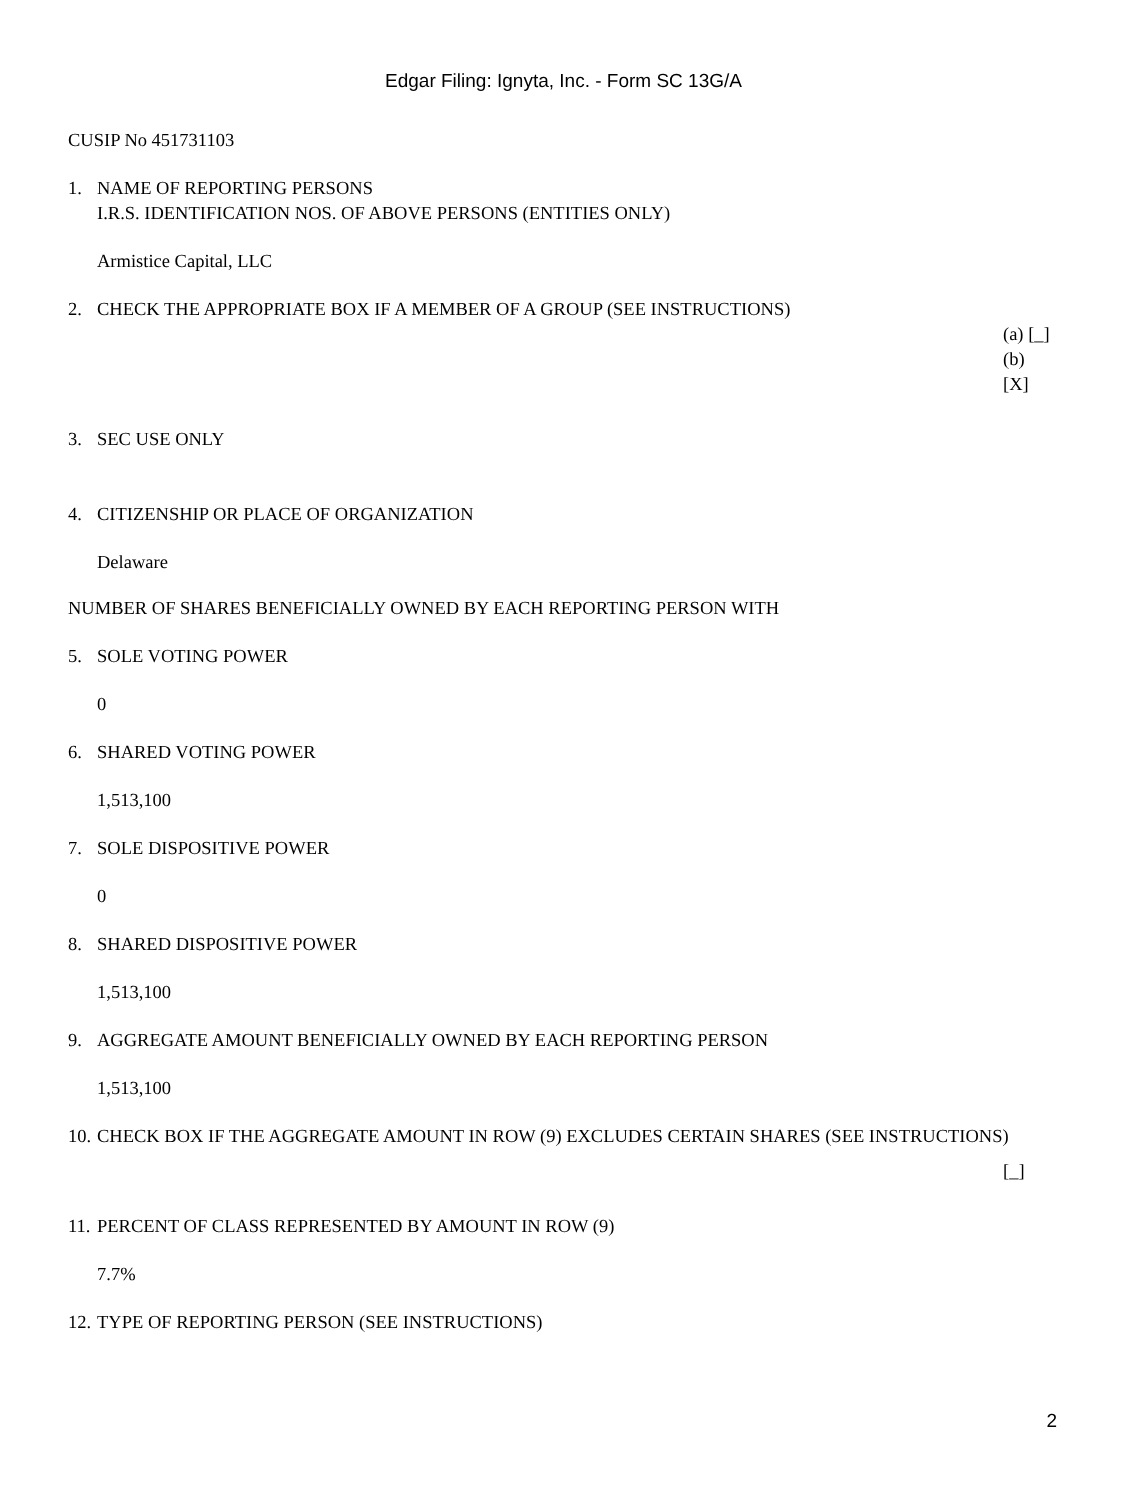Edgar Filing: Ignyta, Inc. - Form SC 13G/A
CUSIP No 451731103
1. NAME OF REPORTING PERSONS
I.R.S. IDENTIFICATION NOS. OF ABOVE PERSONS (ENTITIES ONLY)
Armistice Capital, LLC
2. CHECK THE APPROPRIATE BOX IF A MEMBER OF A GROUP (SEE INSTRUCTIONS)
(a) [_]
(b)
[X]
3. SEC USE ONLY
4. CITIZENSHIP OR PLACE OF ORGANIZATION
Delaware
NUMBER OF SHARES BENEFICIALLY OWNED BY EACH REPORTING PERSON WITH
5. SOLE VOTING POWER
0
6. SHARED VOTING POWER
1,513,100
7. SOLE DISPOSITIVE POWER
0
8. SHARED DISPOSITIVE POWER
1,513,100
9. AGGREGATE AMOUNT BENEFICIALLY OWNED BY EACH REPORTING PERSON
1,513,100
10. CHECK BOX IF THE AGGREGATE AMOUNT IN ROW (9) EXCLUDES CERTAIN SHARES (SEE INSTRUCTIONS)
[_]
11. PERCENT OF CLASS REPRESENTED BY AMOUNT IN ROW (9)
7.7%
12. TYPE OF REPORTING PERSON (SEE INSTRUCTIONS)
2